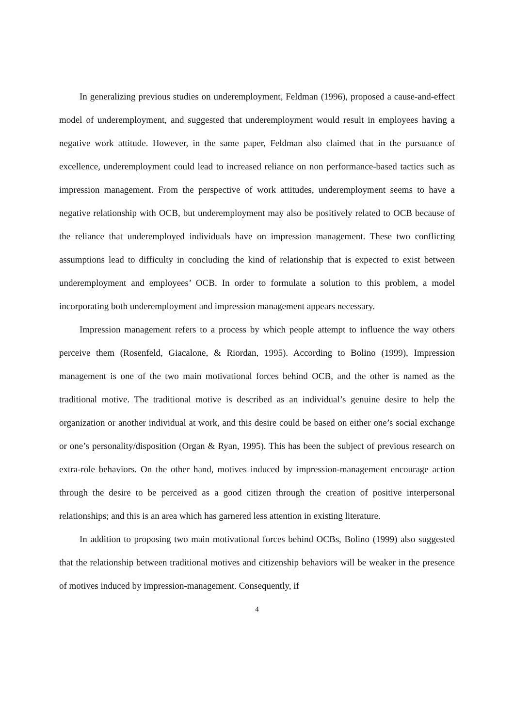In generalizing previous studies on underemployment, Feldman (1996), proposed a cause-and-effect model of underemployment, and suggested that underemployment would result in employees having a negative work attitude. However, in the same paper, Feldman also claimed that in the pursuance of excellence, underemployment could lead to increased reliance on non performance-based tactics such as impression management. From the perspective of work attitudes, underemployment seems to have a negative relationship with OCB, but underemployment may also be positively related to OCB because of the reliance that underemployed individuals have on impression management. These two conflicting assumptions lead to difficulty in concluding the kind of relationship that is expected to exist between underemployment and employees’ OCB. In order to formulate a solution to this problem, a model incorporating both underemployment and impression management appears necessary.
Impression management refers to a process by which people attempt to influence the way others perceive them (Rosenfeld, Giacalone, & Riordan, 1995). According to Bolino (1999), Impression management is one of the two main motivational forces behind OCB, and the other is named as the traditional motive. The traditional motive is described as an individual’s genuine desire to help the organization or another individual at work, and this desire could be based on either one’s social exchange or one’s personality/disposition (Organ & Ryan, 1995). This has been the subject of previous research on extra-role behaviors. On the other hand, motives induced by impression-management encourage action through the desire to be perceived as a good citizen through the creation of positive interpersonal relationships; and this is an area which has garnered less attention in existing literature.
In addition to proposing two main motivational forces behind OCBs, Bolino (1999) also suggested that the relationship between traditional motives and citizenship behaviors will be weaker in the presence of motives induced by impression-management. Consequently, if
4